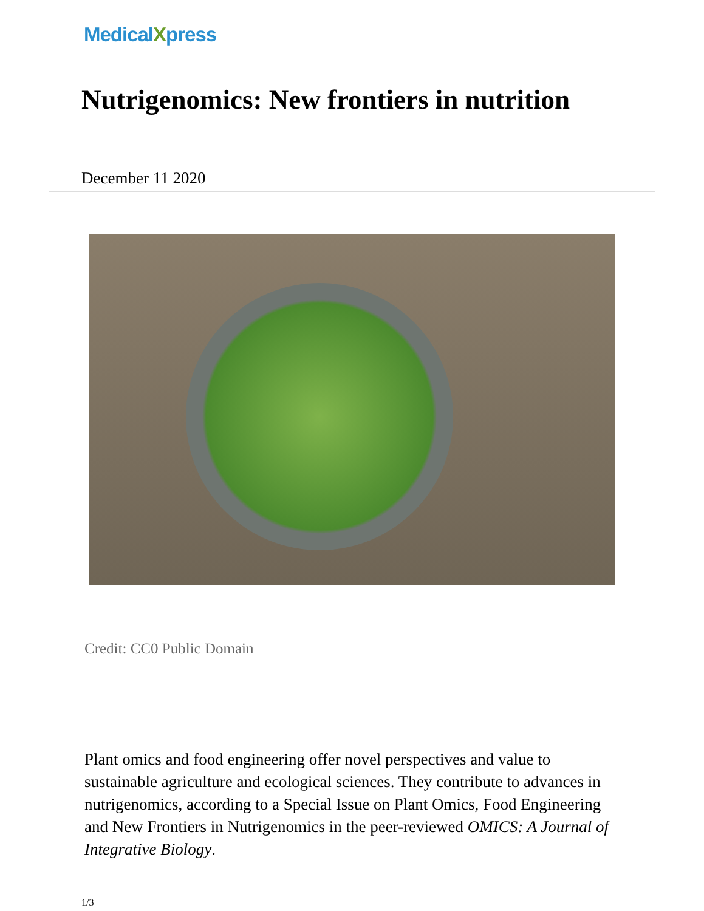MedicalXpress
Nutrigenomics: New frontiers in nutrition
December 11 2020
Credit: CC0 Public Domain
Plant omics and food engineering offer novel perspectives and value to sustainable agriculture and ecological sciences. They contribute to advances in nutrigenomics, according to a Special Issue on Plant Omics, Food Engineering and New Frontiers in Nutrigenomics in the peer-reviewed OMICS: A Journal of Integrative Biology.
1/3